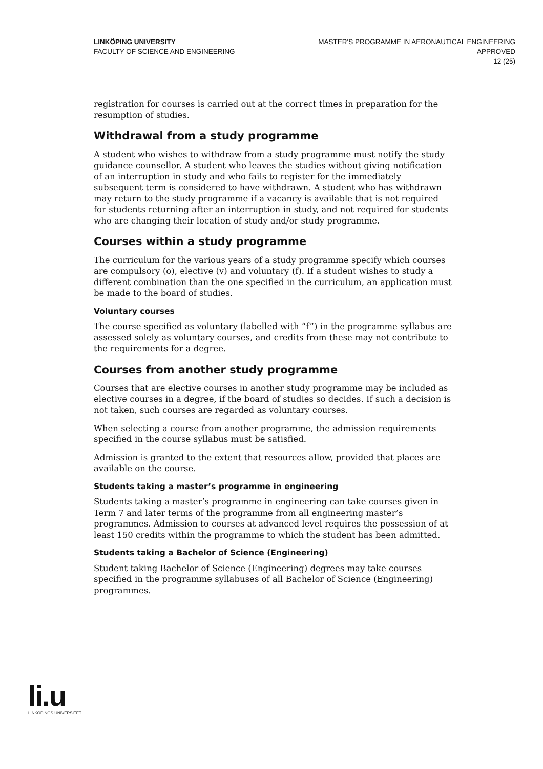LINKÖPING UNIVERSITY
FACULTY OF SCIENCE AND ENGINEERING
MASTER'S PROGRAMME IN AERONAUTICAL ENGINEERING
APPROVED
12 (25)
registration for courses is carried out at the correct times in preparation for the resumption of studies.
Withdrawal from a study programme
A student who wishes to withdraw from a study programme must notify the study guidance counsellor. A student who leaves the studies without giving notification of an interruption in study and who fails to register for the immediately subsequent term is considered to have withdrawn. A student who has withdrawn may return to the study programme if a vacancy is available that is not required for students returning after an interruption in study, and not required for students who are changing their location of study and/or study programme.
Courses within a study programme
The curriculum for the various years of a study programme specify which courses are compulsory (o), elective (v) and voluntary (f). If a student wishes to study a different combination than the one specified in the curriculum, an application must be made to the board of studies.
Voluntary courses
The course specified as voluntary (labelled with “f”) in the programme syllabus are assessed solely as voluntary courses, and credits from these may not contribute to the requirements for a degree.
Courses from another study programme
Courses that are elective courses in another study programme may be included as elective courses in a degree, if the board of studies so decides. If such a decision is not taken, such courses are regarded as voluntary courses.
When selecting a course from another programme, the admission requirements specified in the course syllabus must be satisfied.
Admission is granted to the extent that resources allow, provided that places are available on the course.
Students taking a master’s programme in engineering
Students taking a master’s programme in engineering can take courses given in Term 7 and later terms of the programme from all engineering master’s programmes. Admission to courses at advanced level requires the possession of at least 150 credits within the programme to which the student has been admitted.
Students taking a Bachelor of Science (Engineering)
Student taking Bachelor of Science (Engineering) degrees may take courses specified in the programme syllabuses of all Bachelor of Science (Engineering) programmes.
li.u
LINKÖPINGS UNIVERSITET